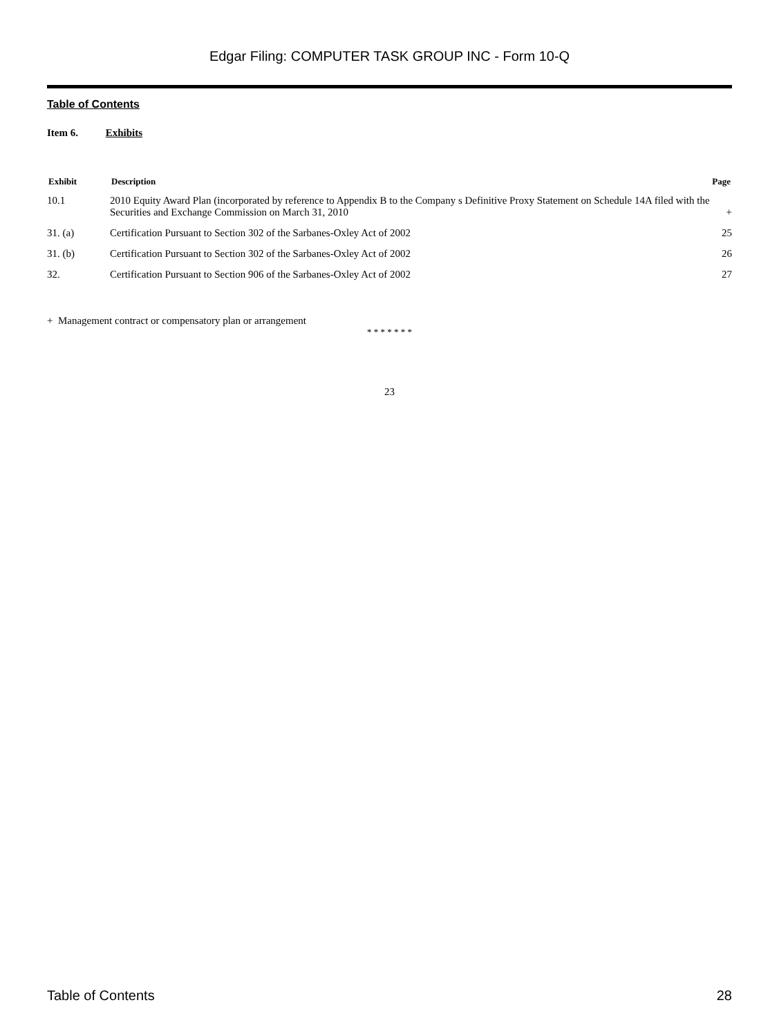Edgar Filing: COMPUTER TASK GROUP INC - Form 10-Q
Table of Contents
Item 6. Exhibits
| Exhibit | Description | Page |
| --- | --- | --- |
| 10.1 | 2010 Equity Award Plan (incorporated by reference to Appendix B to the Company s Definitive Proxy Statement on Schedule 14A filed with the Securities and Exchange Commission on March 31, 2010 | + |
| 31. (a) | Certification Pursuant to Section 302 of the Sarbanes-Oxley Act of 2002 | 25 |
| 31. (b) | Certification Pursuant to Section 302 of the Sarbanes-Oxley Act of 2002 | 26 |
| 32. | Certification Pursuant to Section 906 of the Sarbanes-Oxley Act of 2002 | 27 |
+ Management contract or compensatory plan or arrangement
* * * * * * *
23
Table of Contents 28